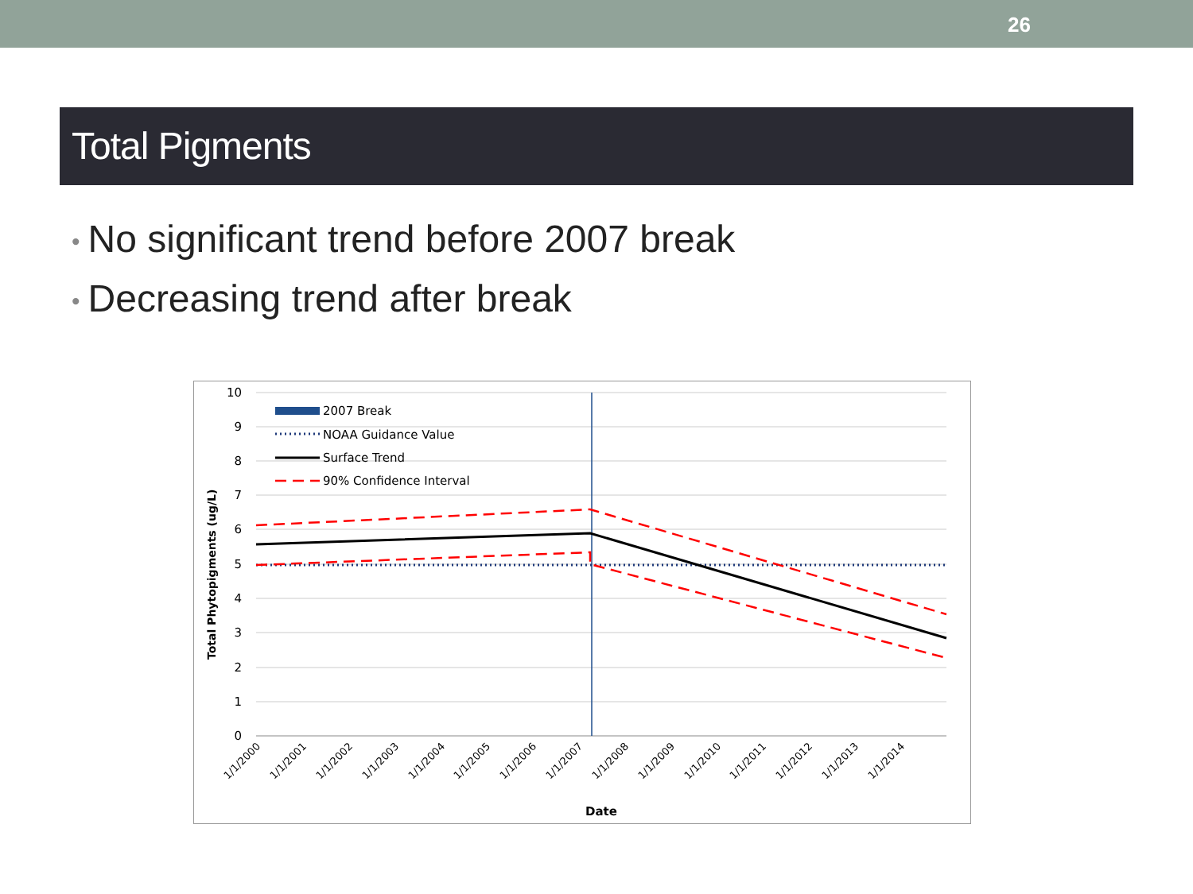26
Total Pigments
• No significant trend before 2007 break
• Decreasing trend after break
10
9
8
7
6
5
4
3
2
1
0
2007 Break
NOAA Guidance Value
Surface Trend
90% Confidence Interval
Total Phytopigments (ug/L)
1/1/2000
1/1/2001
1/1/2002
1/1/2003
1/1/2004
1/1/2005
1/1/2006
1/1/2007
1/1/2008
1/1/2009
1/1/2010
1/1/2011
1/1/2012
1/1/2013
1/1/2014
Date